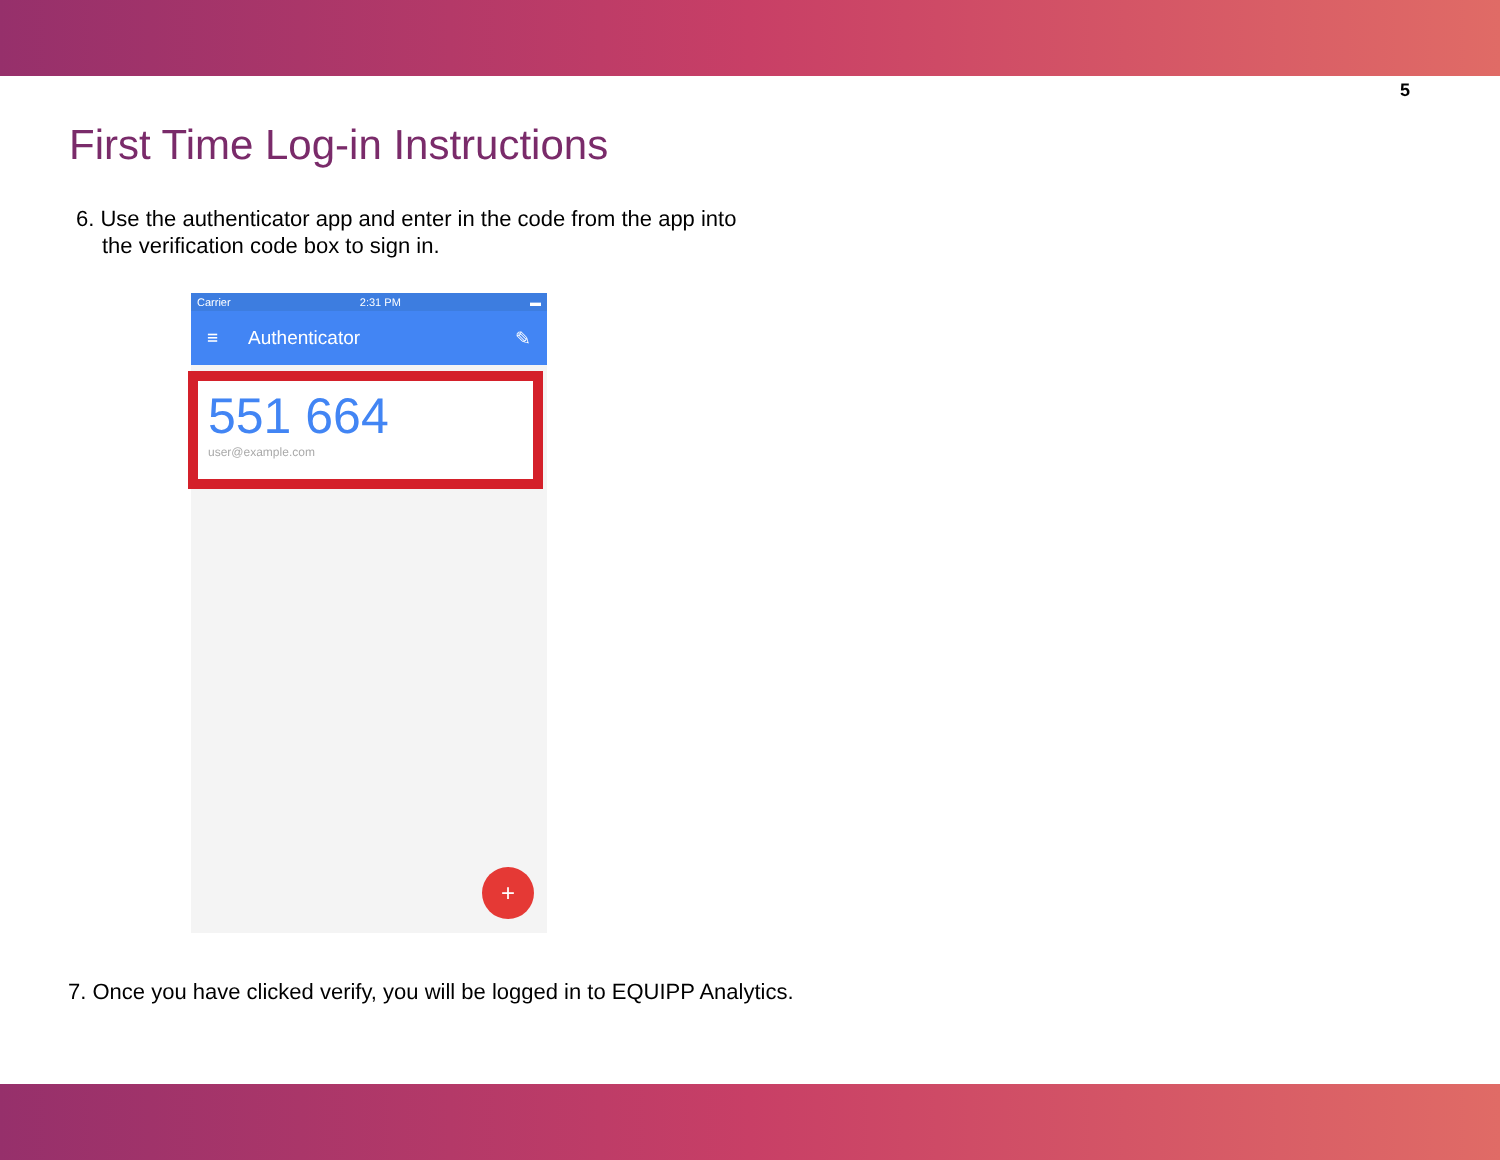5
First Time Log-in Instructions
6. Use the authenticator app and enter in the code from the app into the verification code box to sign in.
Carrier 2:31 PM ▬
≡ Authenticator ✎
551 664
user@example.com
+
7. Once you have clicked verify, you will be logged in to EQUIPP Analytics.